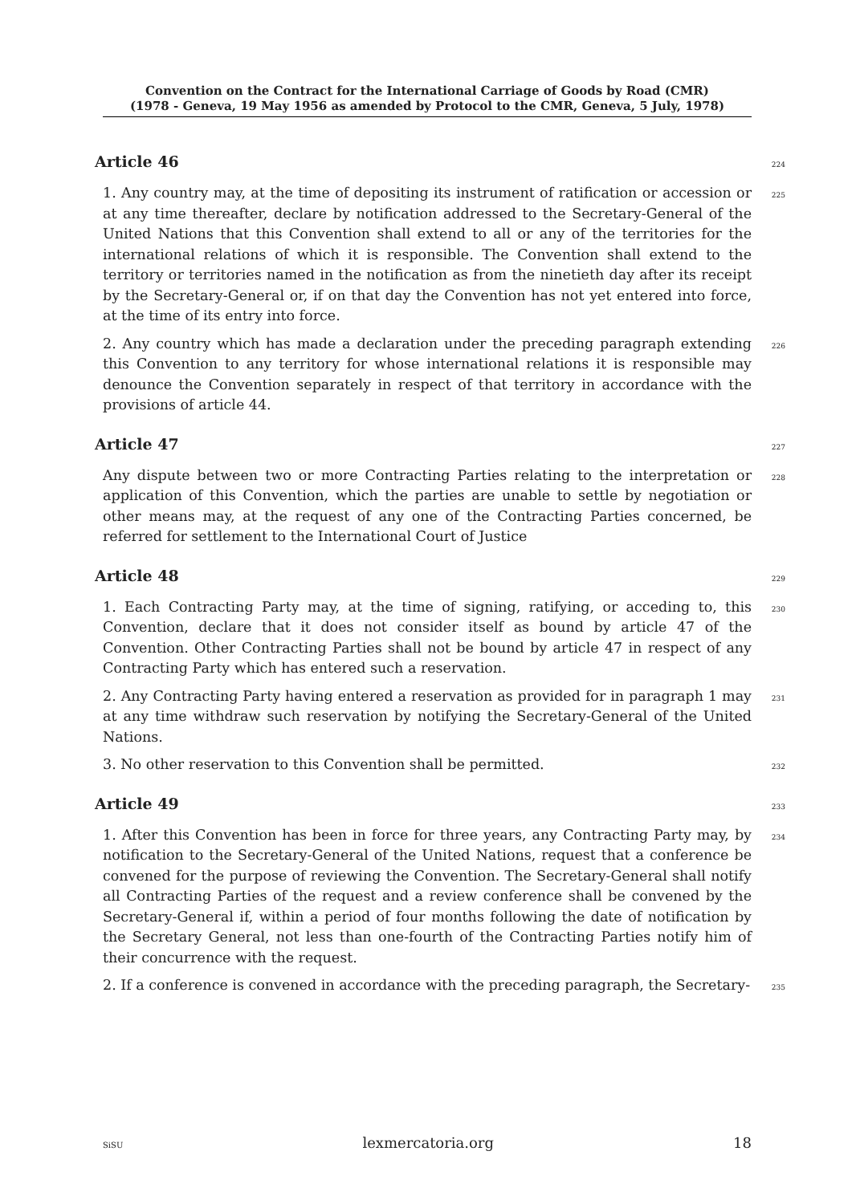Convention on the Contract for the International Carriage of Goods by Road (CMR)
(1978 - Geneva, 19 May 1956 as amended by Protocol to the CMR, Geneva, 5 July, 1978)
Article 46
224
1. Any country may, at the time of depositing its instrument of ratification or accession or at any time thereafter, declare by notification addressed to the Secretary-General of the United Nations that this Convention shall extend to all or any of the territories for the international relations of which it is responsible. The Convention shall extend to the territory or territories named in the notification as from the ninetieth day after its receipt by the Secretary-General or, if on that day the Convention has not yet entered into force, at the time of its entry into force.
225
2. Any country which has made a declaration under the preceding paragraph extending this Convention to any territory for whose international relations it is responsible may denounce the Convention separately in respect of that territory in accordance with the provisions of article 44.
226
Article 47
227
Any dispute between two or more Contracting Parties relating to the interpretation or application of this Convention, which the parties are unable to settle by negotiation or other means may, at the request of any one of the Contracting Parties concerned, be referred for settlement to the International Court of Justice
228
Article 48
229
1. Each Contracting Party may, at the time of signing, ratifying, or acceding to, this Convention, declare that it does not consider itself as bound by article 47 of the Convention. Other Contracting Parties shall not be bound by article 47 in respect of any Contracting Party which has entered such a reservation.
230
2. Any Contracting Party having entered a reservation as provided for in paragraph 1 may at any time withdraw such reservation by notifying the Secretary-General of the United Nations.
231
3. No other reservation to this Convention shall be permitted.
232
Article 49
233
1. After this Convention has been in force for three years, any Contracting Party may, by notification to the Secretary-General of the United Nations, request that a conference be convened for the purpose of reviewing the Convention. The Secretary-General shall notify all Contracting Parties of the request and a review conference shall be convened by the Secretary-General if, within a period of four months following the date of notification by the Secretary General, not less than one-fourth of the Contracting Parties notify him of their concurrence with the request.
234
2. If a conference is convened in accordance with the preceding paragraph, the Secretary-
235
SiSU lexmercatoria.org 18